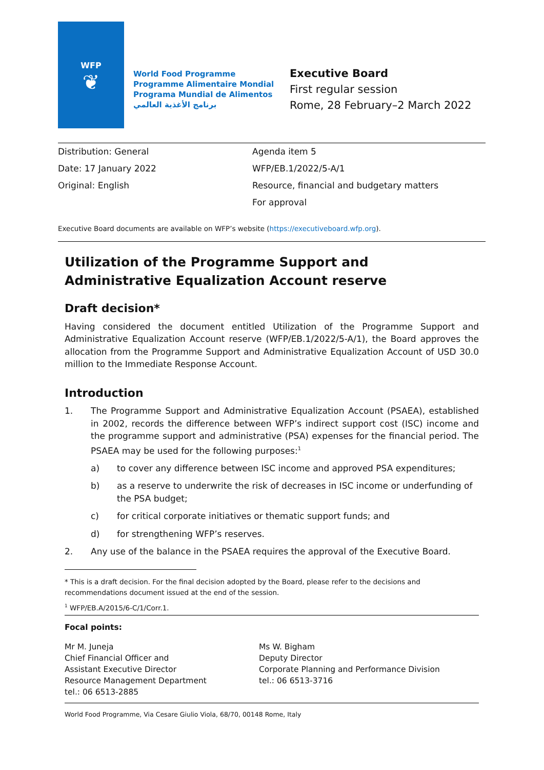WFP
❦
World Food Programme
Programme Alimentaire Mondial
Programa Mundial de Alimentos
برنامج الأغذية العالمي
Executive Board
First regular session
Rome, 28 February–2 March 2022
Distribution: General
Date: 17 January 2022
Original: English
Agenda item 5
WFP/EB.1/2022/5-A/1
Resource, financial and budgetary matters
For approval
Executive Board documents are available on WFP’s website (https://executiveboard.wfp.org).
Utilization of the Programme Support and Administrative Equalization Account reserve
Draft decision*
Having considered the document entitled Utilization of the Programme Support and Administrative Equalization Account reserve (WFP/EB.1/2022/5-A/1), the Board approves the allocation from the Programme Support and Administrative Equalization Account of USD 30.0 million to the Immediate Response Account.
Introduction
1. The Programme Support and Administrative Equalization Account (PSAEA), established in 2002, records the difference between WFP’s indirect support cost (ISC) income and the programme support and administrative (PSA) expenses for the financial period. The PSAEA may be used for the following purposes:<sup>1</sup>
a) to cover any difference between ISC income and approved PSA expenditures;
b) as a reserve to underwrite the risk of decreases in ISC income or underfunding of the PSA budget;
c) for critical corporate initiatives or thematic support funds; and
d) for strengthening WFP’s reserves.
2. Any use of the balance in the PSAEA requires the approval of the Executive Board.
* This is a draft decision. For the final decision adopted by the Board, please refer to the decisions and recommendations document issued at the end of the session.
<sup>1</sup> WFP/EB.A/2015/6-C/1/Corr.1.
Focal points:
Mr M. Juneja
Chief Financial Officer and
Assistant Executive Director
Resource Management Department
tel.: 06 6513-2885
Ms W. Bigham
Deputy Director
Corporate Planning and Performance Division
tel.: 06 6513-3716
World Food Programme, Via Cesare Giulio Viola, 68/70, 00148 Rome, Italy